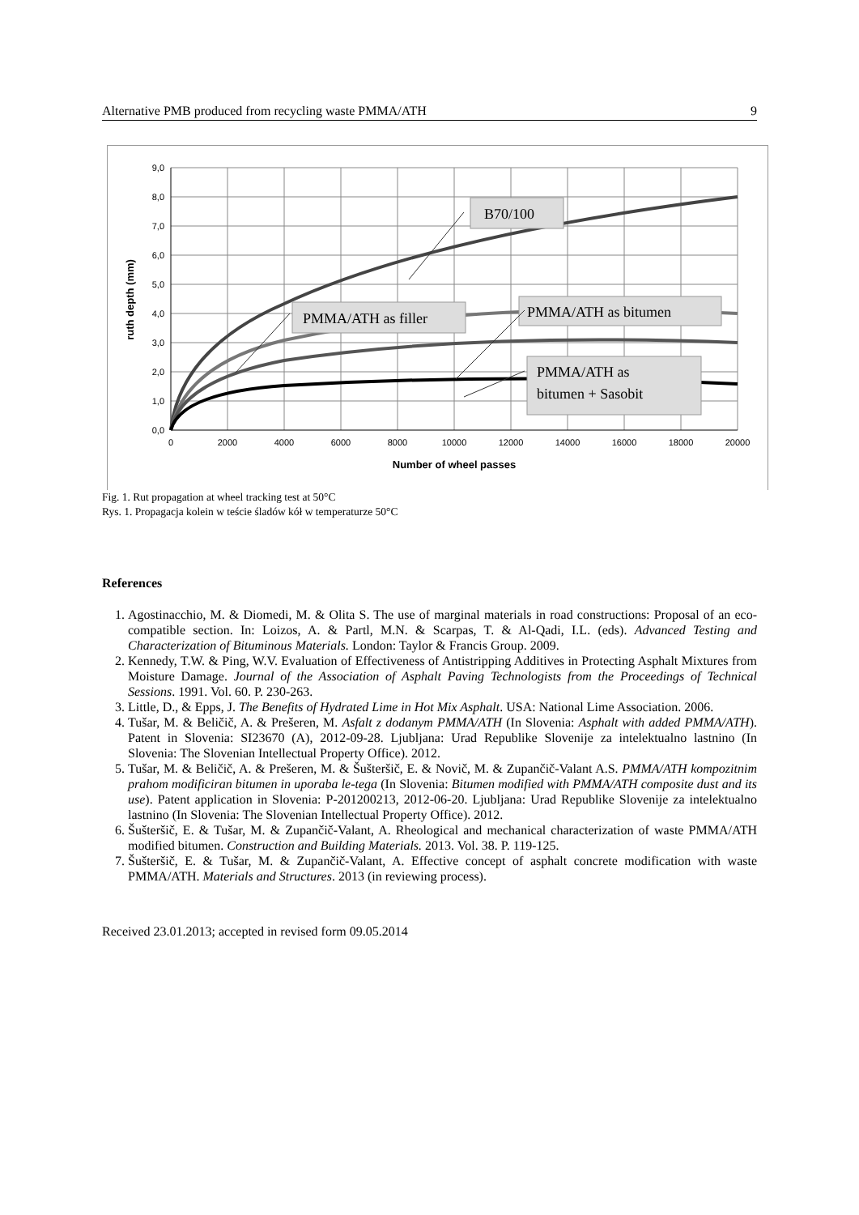Alternative PMB produced from recycling waste PMMA/ATH 9
9,0
8,0
7,0
6,0
5,0
4,0
3,0
2,0
1,0
0,0
0
2000
4000
6000
8000
10000
12000
14000
16000
18000
20000
Number of wheel passes
ruth depth (mm)
B70/100
PMMA/ATH as filler
PMMA/ATH as bitumen
PMMA/ATH as
bitumen + Sasobit
Fig. 1. Rut propagation at wheel tracking test at 50°C
Rys. 1. Propagacja kolein w teście śladów kół w temperaturze 50°C
References
1. Agostinacchio, M. & Diomedi, M. & Olita S. The use of marginal materials in road constructions: Proposal of an eco-compatible section. In: Loizos, A. & Partl, M.N. & Scarpas, T. & Al-Qadi, I.L. (eds). Advanced Testing and Characterization of Bituminous Materials. London: Taylor & Francis Group. 2009.
2. Kennedy, T.W. & Ping, W.V. Evaluation of Effectiveness of Antistripping Additives in Protecting Asphalt Mixtures from Moisture Damage. Journal of the Association of Asphalt Paving Technologists from the Proceedings of Technical Sessions. 1991. Vol. 60. P. 230-263.
3. Little, D., & Epps, J. The Benefits of Hydrated Lime in Hot Mix Asphalt. USA: National Lime Association. 2006.
4. Tušar, M. & Beličič, A. & Prešeren, M. Asfalt z dodanym PMMA/ATH (In Slovenia: Asphalt with added PMMA/ATH). Patent in Slovenia: SI23670 (A), 2012-09-28. Ljubljana: Urad Republike Slovenije za intelektualno lastnino (In Slovenia: The Slovenian Intellectual Property Office). 2012.
5. Tušar, M. & Beličič, A. & Prešeren, M. & Šušteršič, E. & Novič, M. & Zupančič-Valant A.S. PMMA/ATH kompozitnim prahom modificiran bitumen in uporaba le-tega (In Slovenia: Bitumen modified with PMMA/ATH composite dust and its use). Patent application in Slovenia: P-201200213, 2012-06-20. Ljubljana: Urad Republike Slovenije za intelektualno lastnino (In Slovenia: The Slovenian Intellectual Property Office). 2012.
6. Šušteršič, E. & Tušar, M. & Zupančič-Valant, A. Rheological and mechanical characterization of waste PMMA/ATH modified bitumen. Construction and Building Materials. 2013. Vol. 38. P. 119-125.
7. Šušteršič, E. & Tušar, M. & Zupančič-Valant, A. Effective concept of asphalt concrete modification with waste PMMA/ATH. Materials and Structures. 2013 (in reviewing process).
Received 23.01.2013; accepted in revised form 09.05.2014